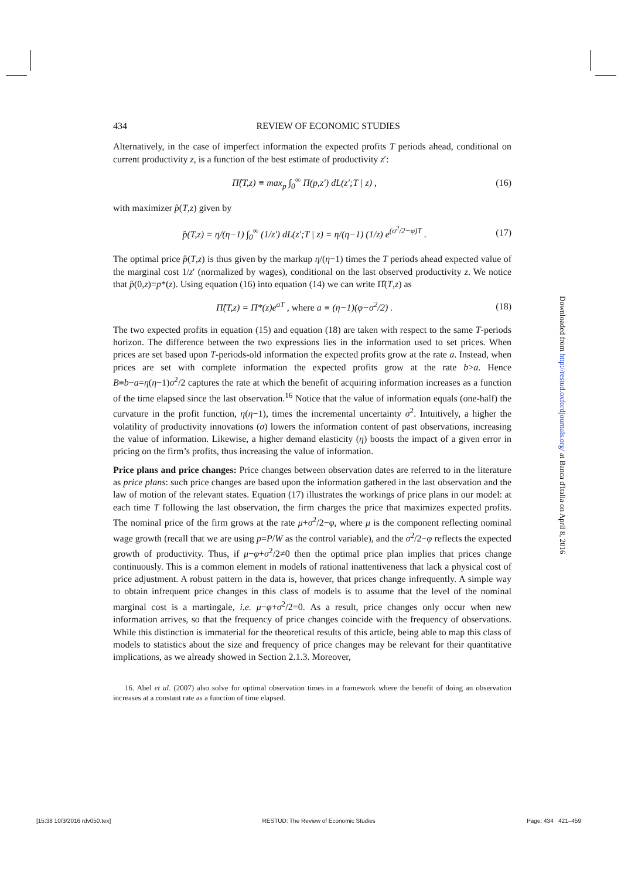434 REVIEW OF ECONOMIC STUDIES
Alternatively, in the case of imperfect information the expected profits T periods ahead, conditional on current productivity z, is a function of the best estimate of productivity z′:
Π̂(T,z) ≡ max<sub>p</sub> ∫<sub>0</sub><sup>∞</sup> Π(p,z′) dL(z′;T | z) , (16)
with maximizer p̂(T,z) given by
p̂(T,z) = η/(η−1) ∫<sub>0</sub><sup>∞</sup> (1/z′) dL(z′;T | z) = η/(η−1) (1/z) e<sup>(σ<sup>2</sup>/2−φ)T</sup> . (17)
The optimal price p̂(T,z) is thus given by the markup η/(η−1) times the T periods ahead expected value of the marginal cost 1/z′ (normalized by wages), conditional on the last observed productivity z. We notice that p̂(0,z)=p*(z). Using equation (16) into equation (14) we can write Π̂(T,z) as
Π̂(T,z) = Π*(z)e<sup>aT</sup> , where a ≡ (η−1)(φ−σ<sup>2</sup>/2) . (18)
The two expected profits in equation (15) and equation (18) are taken with respect to the same T-periods horizon. The difference between the two expressions lies in the information used to set prices. When prices are set based upon T-periods-old information the expected profits grow at the rate a. Instead, when prices are set with complete information the expected profits grow at the rate b>a. Hence B≡b−a=η(η−1)σ<sup>2</sup>/2 captures the rate at which the benefit of acquiring information increases as a function of the time elapsed since the last observation.<sup>16</sup> Notice that the value of information equals (one-half) the curvature in the profit function, η(η−1), times the incremental uncertainty σ<sup>2</sup>. Intuitively, a higher the volatility of productivity innovations (σ) lowers the information content of past observations, increasing the value of information. Likewise, a higher demand elasticity (η) boosts the impact of a given error in pricing on the firm’s profits, thus increasing the value of information.
Price plans and price changes: Price changes between observation dates are referred to in the literature as price plans: such price changes are based upon the information gathered in the last observation and the law of motion of the relevant states. Equation (17) illustrates the workings of price plans in our model: at each time T following the last observation, the firm charges the price that maximizes expected profits. The nominal price of the firm grows at the rate μ+σ<sup>2</sup>/2−φ, where μ is the component reflecting nominal wage growth (recall that we are using p=P/W as the control variable), and the σ<sup>2</sup>/2−φ reflects the expected growth of productivity. Thus, if μ−φ+σ<sup>2</sup>/2≠0 then the optimal price plan implies that prices change continuously. This is a common element in models of rational inattentiveness that lack a physical cost of price adjustment. A robust pattern in the data is, however, that prices change infrequently. A simple way to obtain infrequent price changes in this class of models is to assume that the level of the nominal marginal cost is a martingale, i.e. μ−φ+σ<sup>2</sup>/2=0. As a result, price changes only occur when new information arrives, so that the frequency of price changes coincide with the frequency of observations. While this distinction is immaterial for the theoretical results of this article, being able to map this class of models to statistics about the size and frequency of price changes may be relevant for their quantitative implications, as we already showed in Section 2.1.3. Moreover,
16. Abel et al. (2007) also solve for optimal observation times in a framework where the benefit of doing an observation increases at a constant rate as a function of time elapsed.
Downloaded from http://restud.oxfordjournals.org/ at Banca d'Italia on April 8, 2016
[15:38 10/3/2016 rdv050.tex] RESTUD: The Review of Economic Studies Page: 434 421–459